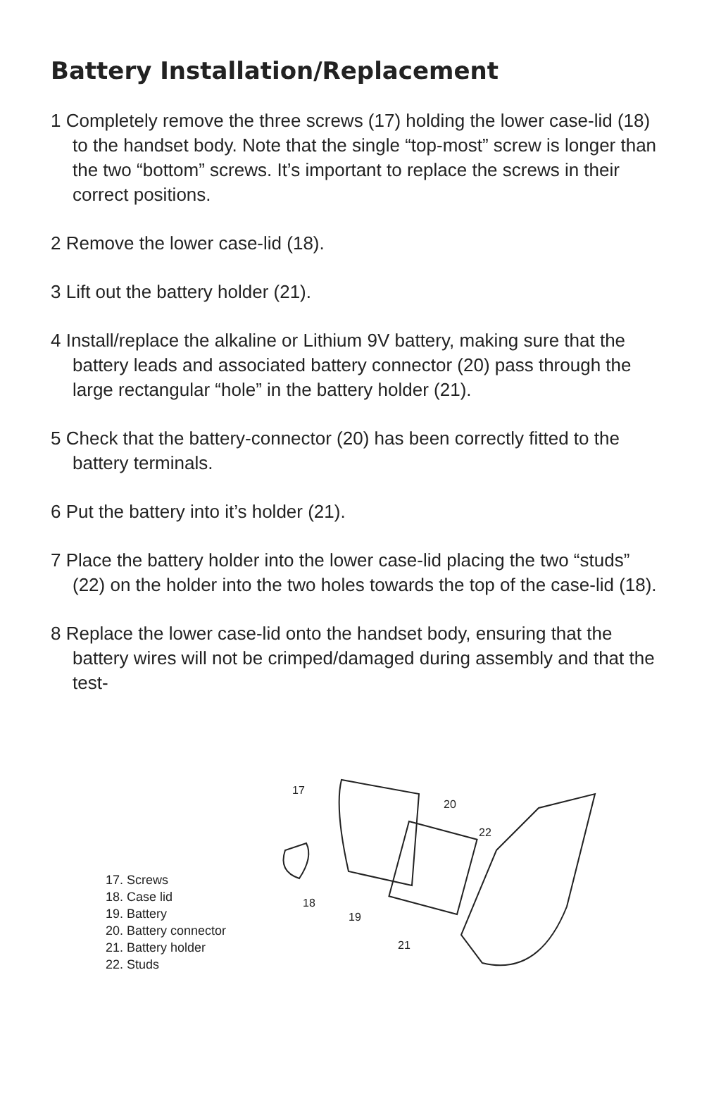Battery Installation/Replacement
1 Completely remove the three screws (17) holding the lower case-lid (18) to the handset body. Note that the single “top-most” screw is longer than the two “bottom” screws. It’s important to replace the screws in their correct positions.
2 Remove the lower case-lid (18).
3 Lift out the battery holder (21).
4 Install/replace the alkaline or Lithium 9V battery, making sure that the battery leads and associated battery connector (20) pass through the large rectangular “hole” in the battery holder (21).
5 Check that the battery-connector (20) has been correctly fitted to the battery terminals.
6 Put the battery into it’s holder (21).
7 Place the battery holder into the lower case-lid placing the two “studs” (22) on the holder into the two holes towards the top of the case-lid (18).
8 Replace the lower case-lid onto the handset body, ensuring that the battery wires will not be crimped/damaged during assembly and that the test-
17. Screws
18. Case lid
19. Battery
20. Battery connector
21. Battery holder
22. Studs
17
20
22
18
19
21